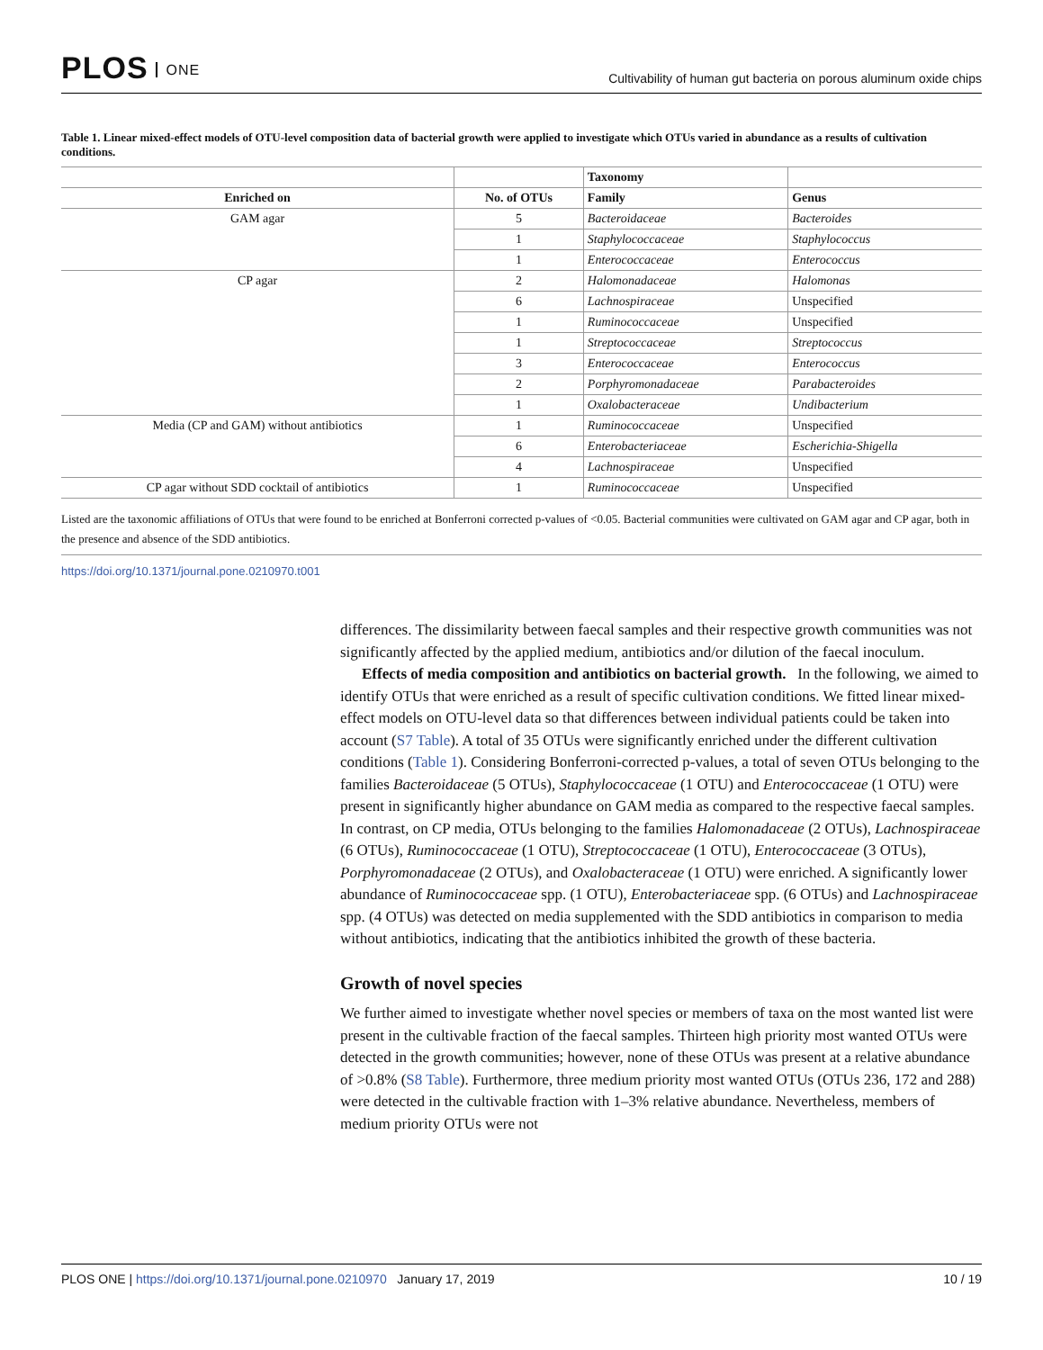PLOS ONE
Cultivability of human gut bacteria on porous aluminum oxide chips
Table 1. Linear mixed-effect models of OTU-level composition data of bacterial growth were applied to investigate which OTUs varied in abundance as a results of cultivation conditions.
| | | Taxonomy | |
| --- | --- | --- | --- |
| Enriched on | No. of OTUs | Family | Genus |
| GAM agar | 5 | Bacteroidaceae | Bacteroides |
| | 1 | Staphylococcaceae | Staphylococcus |
| | 1 | Enterococcaceae | Enterococcus |
| CP agar | 2 | Halomonadaceae | Halomonas |
| | 6 | Lachnospiraceae | Unspecified |
| | 1 | Ruminococcaceae | Unspecified |
| | 1 | Streptococcaceae | Streptococcus |
| | 3 | Enterococcaceae | Enterococcus |
| | 2 | Porphyromonadaceae | Parabacteroides |
| | 1 | Oxalobacteraceae | Undibacterium |
| Media (CP and GAM) without antibiotics | 1 | Ruminococcaceae | Unspecified |
| | 6 | Enterobacteriaceae | Escherichia-Shigella |
| | 4 | Lachnospiraceae | Unspecified |
| CP agar without SDD cocktail of antibiotics | 1 | Ruminococcaceae | Unspecified |
Listed are the taxonomic affiliations of OTUs that were found to be enriched at Bonferroni corrected p-values of <0.05. Bacterial communities were cultivated on GAM agar and CP agar, both in the presence and absence of the SDD antibiotics.
https://doi.org/10.1371/journal.pone.0210970.t001
differences. The dissimilarity between faecal samples and their respective growth communities was not significantly affected by the applied medium, antibiotics and/or dilution of the faecal inoculum.
Effects of media composition and antibiotics on bacterial growth. In the following, we aimed to identify OTUs that were enriched as a result of specific cultivation conditions. We fitted linear mixed-effect models on OTU-level data so that differences between individual patients could be taken into account (S7 Table). A total of 35 OTUs were significantly enriched under the different cultivation conditions (Table 1). Considering Bonferroni-corrected p-values, a total of seven OTUs belonging to the families Bacteroidaceae (5 OTUs), Staphylococcaceae (1 OTU) and Enterococcaceae (1 OTU) were present in significantly higher abundance on GAM media as compared to the respective faecal samples. In contrast, on CP media, OTUs belonging to the families Halomonadaceae (2 OTUs), Lachnospiraceae (6 OTUs), Ruminococcaceae (1 OTU), Streptococcaceae (1 OTU), Enterococcaceae (3 OTUs), Porphyromonadaceae (2 OTUs), and Oxalobacteraceae (1 OTU) were enriched. A significantly lower abundance of Ruminococcaceae spp. (1 OTU), Enterobacteriaceae spp. (6 OTUs) and Lachnospiraceae spp. (4 OTUs) was detected on media supplemented with the SDD antibiotics in comparison to media without antibiotics, indicating that the antibiotics inhibited the growth of these bacteria.
Growth of novel species
We further aimed to investigate whether novel species or members of taxa on the most wanted list were present in the cultivable fraction of the faecal samples. Thirteen high priority most wanted OTUs were detected in the growth communities; however, none of these OTUs was present at a relative abundance of >0.8% (S8 Table). Furthermore, three medium priority most wanted OTUs (OTUs 236, 172 and 288) were detected in the cultivable fraction with 1–3% relative abundance. Nevertheless, members of medium priority OTUs were not
PLOS ONE | https://doi.org/10.1371/journal.pone.0210970 January 17, 2019
10 / 19